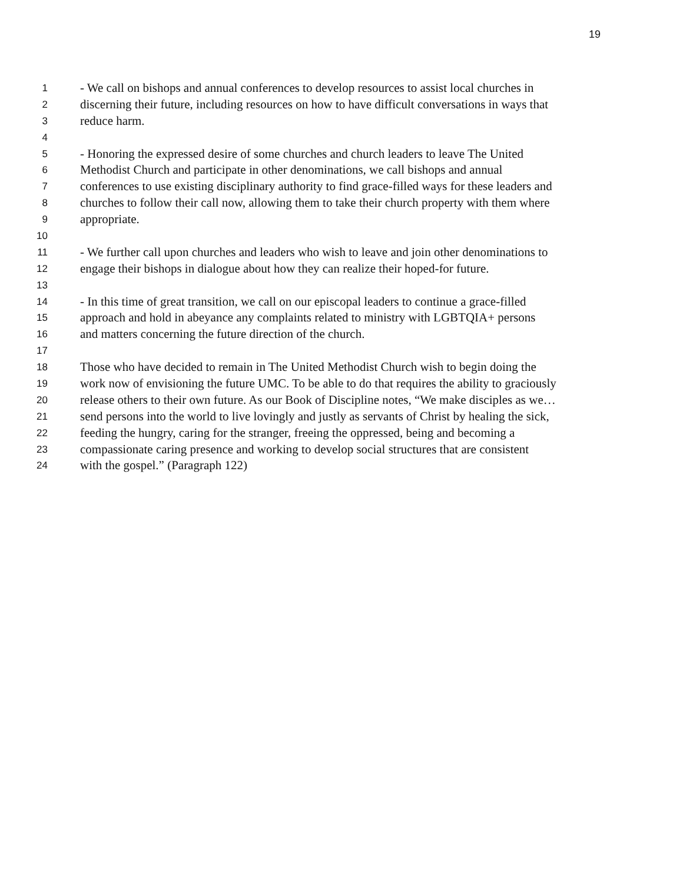19
1 - We call on bishops and annual conferences to develop resources to assist local churches in
2 discerning their future, including resources on how to have difficult conversations in ways that
3 reduce harm.
4
5 - Honoring the expressed desire of some churches and church leaders to leave The United
6 Methodist Church and participate in other denominations, we call bishops and annual
7 conferences to use existing disciplinary authority to find grace-filled ways for these leaders and
8 churches to follow their call now, allowing them to take their church property with them where
9 appropriate.
10
11 - We further call upon churches and leaders who wish to leave and join other denominations to
12 engage their bishops in dialogue about how they can realize their hoped-for future.
13
14 - In this time of great transition, we call on our episcopal leaders to continue a grace-filled
15 approach and hold in abeyance any complaints related to ministry with LGBTQIA+ persons
16 and matters concerning the future direction of the church.
17
18 Those who have decided to remain in The United Methodist Church wish to begin doing the
19 work now of envisioning the future UMC. To be able to do that requires the ability to graciously
20 release others to their own future. As our Book of Discipline notes, “We make disciples as we…
21 send persons into the world to live lovingly and justly as servants of Christ by healing the sick,
22 feeding the hungry, caring for the stranger, freeing the oppressed, being and becoming a
23 compassionate caring presence and working to develop social structures that are consistent
24 with the gospel.” (Paragraph 122)